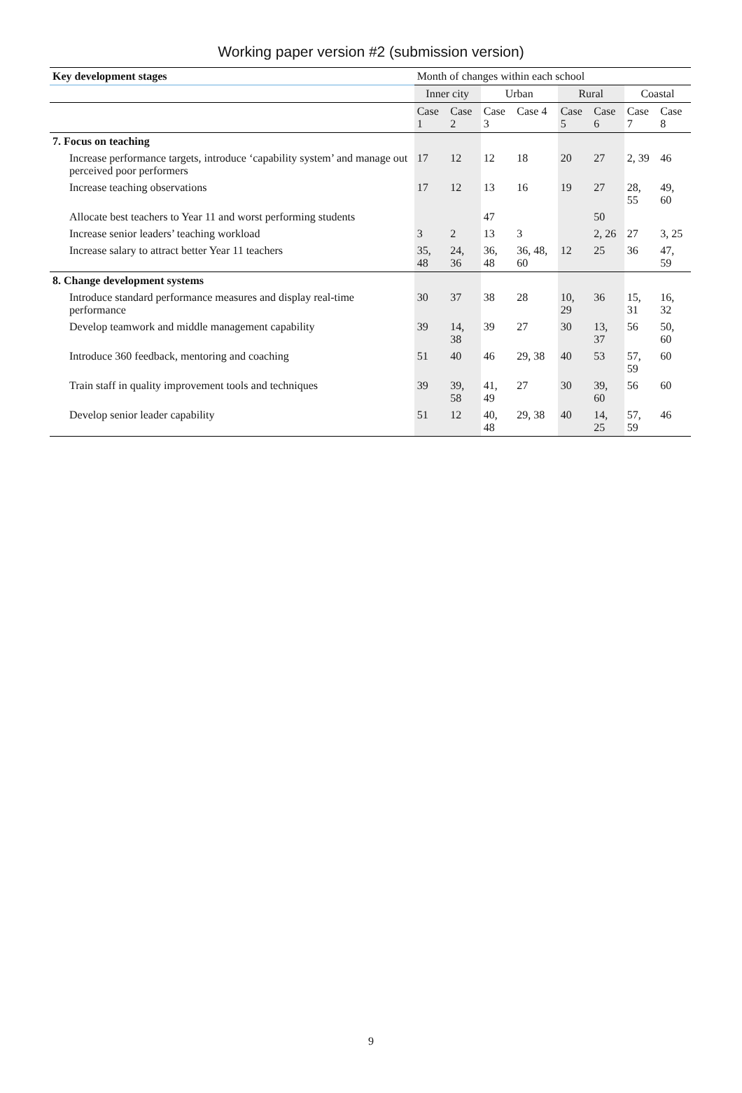Working paper version #2 (submission version)
| Key development stages | Month of changes within each school | | | | | | | |
| --- | --- | --- | --- | --- | --- | --- | --- | --- |
| | Inner city | | Urban | | Rural | | Coastal | |
| | Case 1 | Case 2 | Case 3 | Case 4 | Case 5 | Case 6 | Case 7 | Case 8 |
| 7. Focus on teaching | | | | | | | | |
| Increase performance targets, introduce ‘capability system’ and manage out perceived poor performers | 17 | 12 | 12 | 18 | 20 | 27 | 2, 39 | 46 |
| Increase teaching observations | 17 | 12 | 13 | 16 | 19 | 27 | 28, 55 | 49, 60 |
| Allocate best teachers to Year 11 and worst performing students | | | 47 | | | 50 | | |
| Increase senior leaders’ teaching workload | 3 | 2 | 13 | 3 | | 2, 26 | 27 | 3, 25 |
| Increase salary to attract better Year 11 teachers | 35, 48 | 24, 36 | 36, 48 | 36, 48, 60 | 12 | 25 | 36 | 47, 59 |
| 8. Change development systems | | | | | | | | |
| Introduce standard performance measures and display real-time performance | 30 | 37 | 38 | 28 | 10, 29 | 36 | 15, 31 | 16, 32 |
| Develop teamwork and middle management capability | 39 | 14, 38 | 39 | 27 | 30 | 13, 37 | 56 | 50, 60 |
| Introduce 360 feedback, mentoring and coaching | 51 | 40 | 46 | 29, 38 | 40 | 53 | 57, 59 | 60 |
| Train staff in quality improvement tools and techniques | 39 | 39, 58 | 41, 49 | 27 | 30 | 39, 60 | 56 | 60 |
| Develop senior leader capability | 51 | 12 | 40, 48 | 29, 38 | 40 | 14, 25 | 57, 59 | 46 |
9